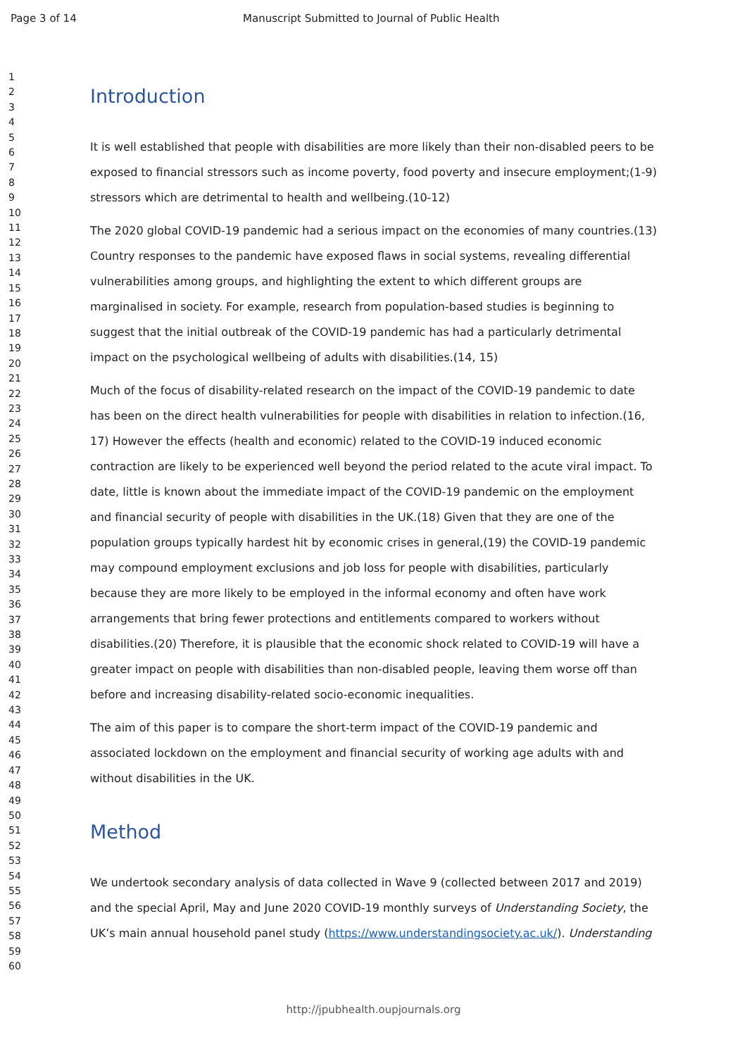Page 3 of 14 Manuscript Submitted to Journal of Public Health
1
2
3
4
5
6
7
8
9
10
11
12
13
14
15
16
17
18
19
20
21
22
23
24
25
26
27
28
29
30
31
32
33
34
35
36
37
38
39
40
41
42
43
44
45
46
47
48
49
50
51
52
53
54
55
56
57
58
59
60
Introduction
It is well established that people with disabilities are more likely than their non-disabled peers to be exposed to financial stressors such as income poverty, food poverty and insecure employment;(1-9) stressors which are detrimental to health and wellbeing.(10-12)
The 2020 global COVID-19 pandemic had a serious impact on the economies of many countries.(13) Country responses to the pandemic have exposed flaws in social systems, revealing differential vulnerabilities among groups, and highlighting the extent to which different groups are marginalised in society. For example, research from population-based studies is beginning to suggest that the initial outbreak of the COVID-19 pandemic has had a particularly detrimental impact on the psychological wellbeing of adults with disabilities.(14, 15)
Much of the focus of disability-related research on the impact of the COVID-19 pandemic to date has been on the direct health vulnerabilities for people with disabilities in relation to infection.(16, 17) However the effects (health and economic) related to the COVID-19 induced economic contraction are likely to be experienced well beyond the period related to the acute viral impact. To date, little is known about the immediate impact of the COVID-19 pandemic on the employment and financial security of people with disabilities in the UK.(18) Given that they are one of the population groups typically hardest hit by economic crises in general,(19) the COVID-19 pandemic may compound employment exclusions and job loss for people with disabilities, particularly because they are more likely to be employed in the informal economy and often have work arrangements that bring fewer protections and entitlements compared to workers without disabilities.(20) Therefore, it is plausible that the economic shock related to COVID-19 will have a greater impact on people with disabilities than non-disabled people, leaving them worse off than before and increasing disability-related socio-economic inequalities.
The aim of this paper is to compare the short-term impact of the COVID-19 pandemic and associated lockdown on the employment and financial security of working age adults with and without disabilities in the UK.
Method
We undertook secondary analysis of data collected in Wave 9 (collected between 2017 and 2019) and the special April, May and June 2020 COVID-19 monthly surveys of Understanding Society, the UK’s main annual household panel study (https://www.understandingsociety.ac.uk/). Understanding
http://jpubhealth.oupjournals.org